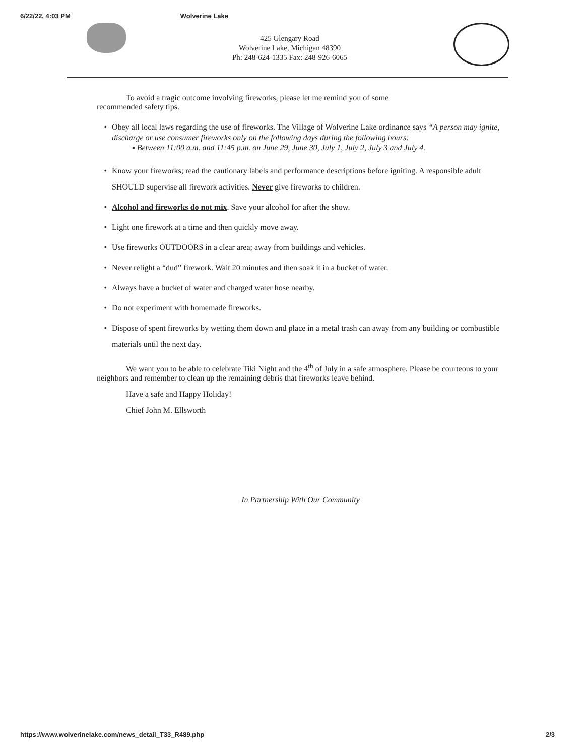6/22/22, 4:03 PM Wolverine Lake
425 Glengary Road
Wolverine Lake, Michigan 48390
Ph: 248-624-1335 Fax: 248-926-6065
To avoid a tragic outcome involving fireworks, please let me remind you of some
recommended safety tips.
• Obey all local laws regarding the use of fireworks. The Village of Wolverine Lake ordinance says “A person may ignite, discharge or use consumer fireworks only on the following days during the following hours:
▪ Between 11:00 a.m. and 11:45 p.m. on June 29, June 30, July 1, July 2, July 3 and July 4.
• Know your fireworks; read the cautionary labels and performance descriptions before igniting. A responsible adult SHOULD supervise all firework activities. Never give fireworks to children.
• Alcohol and fireworks do not mix. Save your alcohol for after the show.
• Light one firework at a time and then quickly move away.
• Use fireworks OUTDOORS in a clear area; away from buildings and vehicles.
• Never relight a “dud” firework. Wait 20 minutes and then soak it in a bucket of water.
• Always have a bucket of water and charged water hose nearby.
• Do not experiment with homemade fireworks.
• Dispose of spent fireworks by wetting them down and place in a metal trash can away from any building or combustible materials until the next day.
We want you to be able to celebrate Tiki Night and the 4<sup>th</sup> of July in a safe atmosphere. Please be courteous to your neighbors and remember to clean up the remaining debris that fireworks leave behind.
Have a safe and Happy Holiday!
Chief John M. Ellsworth
In Partnership With Our Community
https://www.wolverinelake.com/news_detail_T33_R489.php 2/3